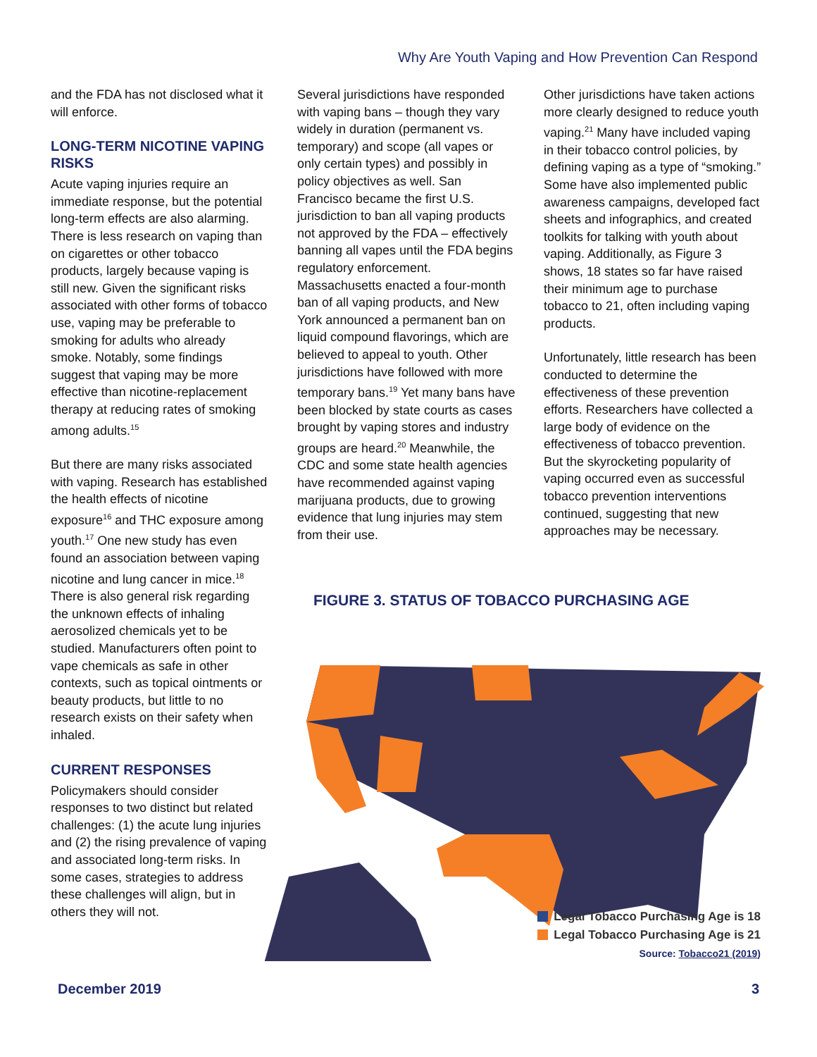Why Are Youth Vaping and How Prevention Can Respond
and the FDA has not disclosed what it will enforce.
LONG-TERM NICOTINE VAPING RISKS
Acute vaping injuries require an immediate response, but the potential long-term effects are also alarming. There is less research on vaping than on cigarettes or other tobacco products, largely because vaping is still new. Given the significant risks associated with other forms of tobacco use, vaping may be preferable to smoking for adults who already smoke. Notably, some findings suggest that vaping may be more effective than nicotine-replacement therapy at reducing rates of smoking among adults.<sup>15</sup>
But there are many risks associated with vaping. Research has established the health effects of nicotine exposure<sup>16</sup> and THC exposure among youth.<sup>17</sup> One new study has even found an association between vaping nicotine and lung cancer in mice.<sup>18</sup> There is also general risk regarding the unknown effects of inhaling aerosolized chemicals yet to be studied. Manufacturers often point to vape chemicals as safe in other contexts, such as topical ointments or beauty products, but little to no research exists on their safety when inhaled.
CURRENT RESPONSES
Policymakers should consider responses to two distinct but related challenges: (1) the acute lung injuries and (2) the rising prevalence of vaping and associated long-term risks. In some cases, strategies to address these challenges will align, but in others they will not.
Several jurisdictions have responded with vaping bans – though they vary widely in duration (permanent vs. temporary) and scope (all vapes or only certain types) and possibly in policy objectives as well. San Francisco became the first U.S. jurisdiction to ban all vaping products not approved by the FDA – effectively banning all vapes until the FDA begins regulatory enforcement. Massachusetts enacted a four-month ban of all vaping products, and New York announced a permanent ban on liquid compound flavorings, which are believed to appeal to youth. Other jurisdictions have followed with more temporary bans.<sup>19</sup> Yet many bans have been blocked by state courts as cases brought by vaping stores and industry groups are heard.<sup>20</sup> Meanwhile, the CDC and some state health agencies have recommended against vaping marijuana products, due to growing evidence that lung injuries may stem from their use.
Other jurisdictions have taken actions more clearly designed to reduce youth vaping.<sup>21</sup> Many have included vaping in their tobacco control policies, by defining vaping as a type of “smoking.” Some have also implemented public awareness campaigns, developed fact sheets and infographics, and created toolkits for talking with youth about vaping. Additionally, as Figure 3 shows, 18 states so far have raised their minimum age to purchase tobacco to 21, often including vaping products.
Unfortunately, little research has been conducted to determine the effectiveness of these prevention efforts. Researchers have collected a large body of evidence on the effectiveness of tobacco prevention. But the skyrocketing popularity of vaping occurred even as successful tobacco prevention interventions continued, suggesting that new approaches may be necessary.
FIGURE 3. STATUS OF TOBACCO PURCHASING AGE
Legal Tobacco Purchasing Age is 18
Legal Tobacco Purchasing Age is 21
Source: Tobacco21 (2019)
December 2019 3